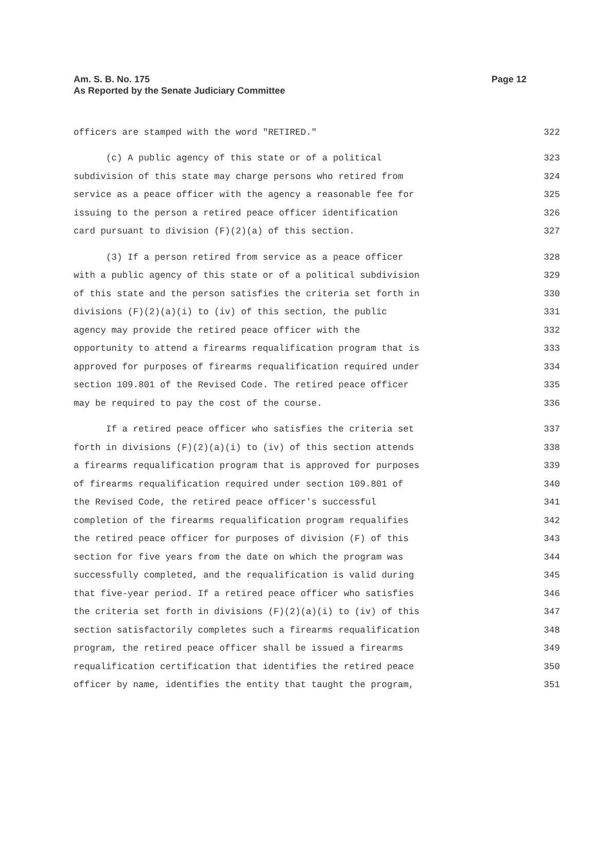Am. S. B. No. 175
As Reported by the Senate Judiciary Committee
Page 12
officers are stamped with the word "RETIRED." 322
(c) A public agency of this state or of a political 323
subdivision of this state may charge persons who retired from 324
service as a peace officer with the agency a reasonable fee for 325
issuing to the person a retired peace officer identification 326
card pursuant to division (F)(2)(a) of this section. 327
(3) If a person retired from service as a peace officer 328
with a public agency of this state or of a political subdivision 329
of this state and the person satisfies the criteria set forth in 330
divisions (F)(2)(a)(i) to (iv) of this section, the public 331
agency may provide the retired peace officer with the 332
opportunity to attend a firearms requalification program that is 333
approved for purposes of firearms requalification required under 334
section 109.801 of the Revised Code. The retired peace officer 335
may be required to pay the cost of the course. 336
If a retired peace officer who satisfies the criteria set 337
forth in divisions (F)(2)(a)(i) to (iv) of this section attends 338
a firearms requalification program that is approved for purposes 339
of firearms requalification required under section 109.801 of 340
the Revised Code, the retired peace officer's successful 341
completion of the firearms requalification program requalifies 342
the retired peace officer for purposes of division (F) of this 343
section for five years from the date on which the program was 344
successfully completed, and the requalification is valid during 345
that five-year period. If a retired peace officer who satisfies 346
the criteria set forth in divisions (F)(2)(a)(i) to (iv) of this 347
section satisfactorily completes such a firearms requalification 348
program, the retired peace officer shall be issued a firearms 349
requalification certification that identifies the retired peace 350
officer by name, identifies the entity that taught the program, 351